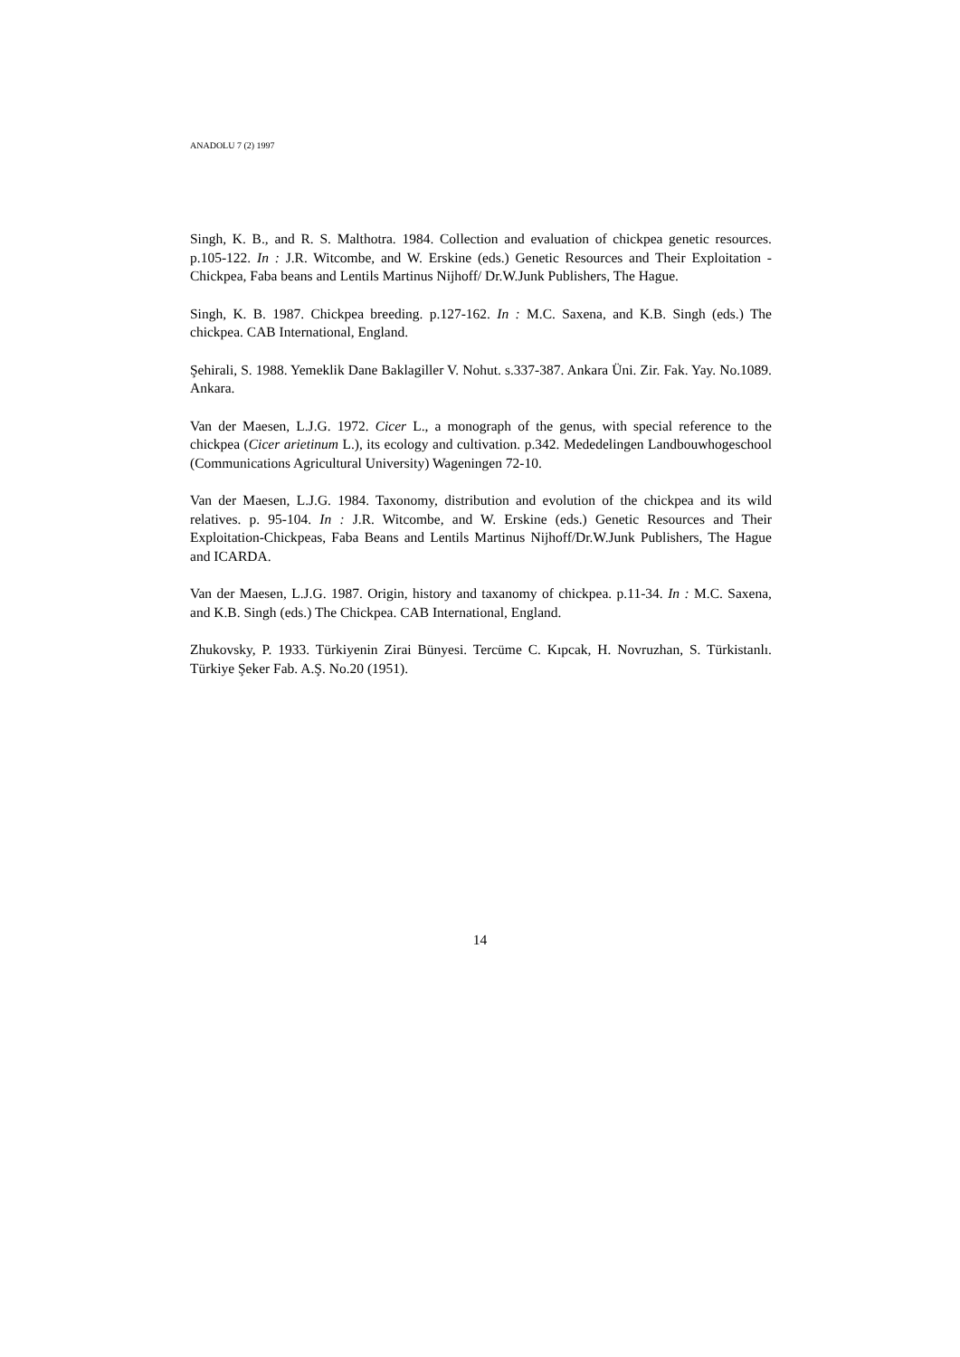ANADOLU 7 (2) 1997
Singh, K. B., and R. S. Malthotra. 1984. Collection and evaluation of chickpea genetic resources. p.105-122. In : J.R. Witcombe, and W. Erskine (eds.) Genetic Resources and Their Exploitation - Chickpea, Faba beans and Lentils Martinus Nijhoff/ Dr.W.Junk Publishers, The Hague.
Singh, K. B. 1987. Chickpea breeding. p.127-162. In : M.C. Saxena, and K.B. Singh (eds.) The chickpea. CAB International, England.
Şehirali, S. 1988. Yemeklik Dane Baklagiller V. Nohut. s.337-387. Ankara Üni. Zir. Fak. Yay. No.1089. Ankara.
Van der Maesen, L.J.G. 1972. Cicer L., a monograph of the genus, with special reference to the chickpea (Cicer arietinum L.), its ecology and cultivation. p.342. Mededelingen Landbouwhogeschool (Communications Agricultural University) Wageningen 72-10.
Van der Maesen, L.J.G. 1984. Taxonomy, distribution and evolution of the chickpea and its wild relatives. p. 95-104. In : J.R. Witcombe, and W. Erskine (eds.) Genetic Resources and Their Exploitation-Chickpeas, Faba Beans and Lentils Martinus Nijhoff/Dr.W.Junk Publishers, The Hague and ICARDA.
Van der Maesen, L.J.G. 1987. Origin, history and taxanomy of chickpea. p.11-34. In : M.C. Saxena, and K.B. Singh (eds.) The Chickpea. CAB International, England.
Zhukovsky, P. 1933. Türkiyenin Zirai Bünyesi. Tercüme C. Kıpcak, H. Novruzhan, S. Türkistanlı. Türkiye Şeker Fab. A.Ş. No.20 (1951).
14